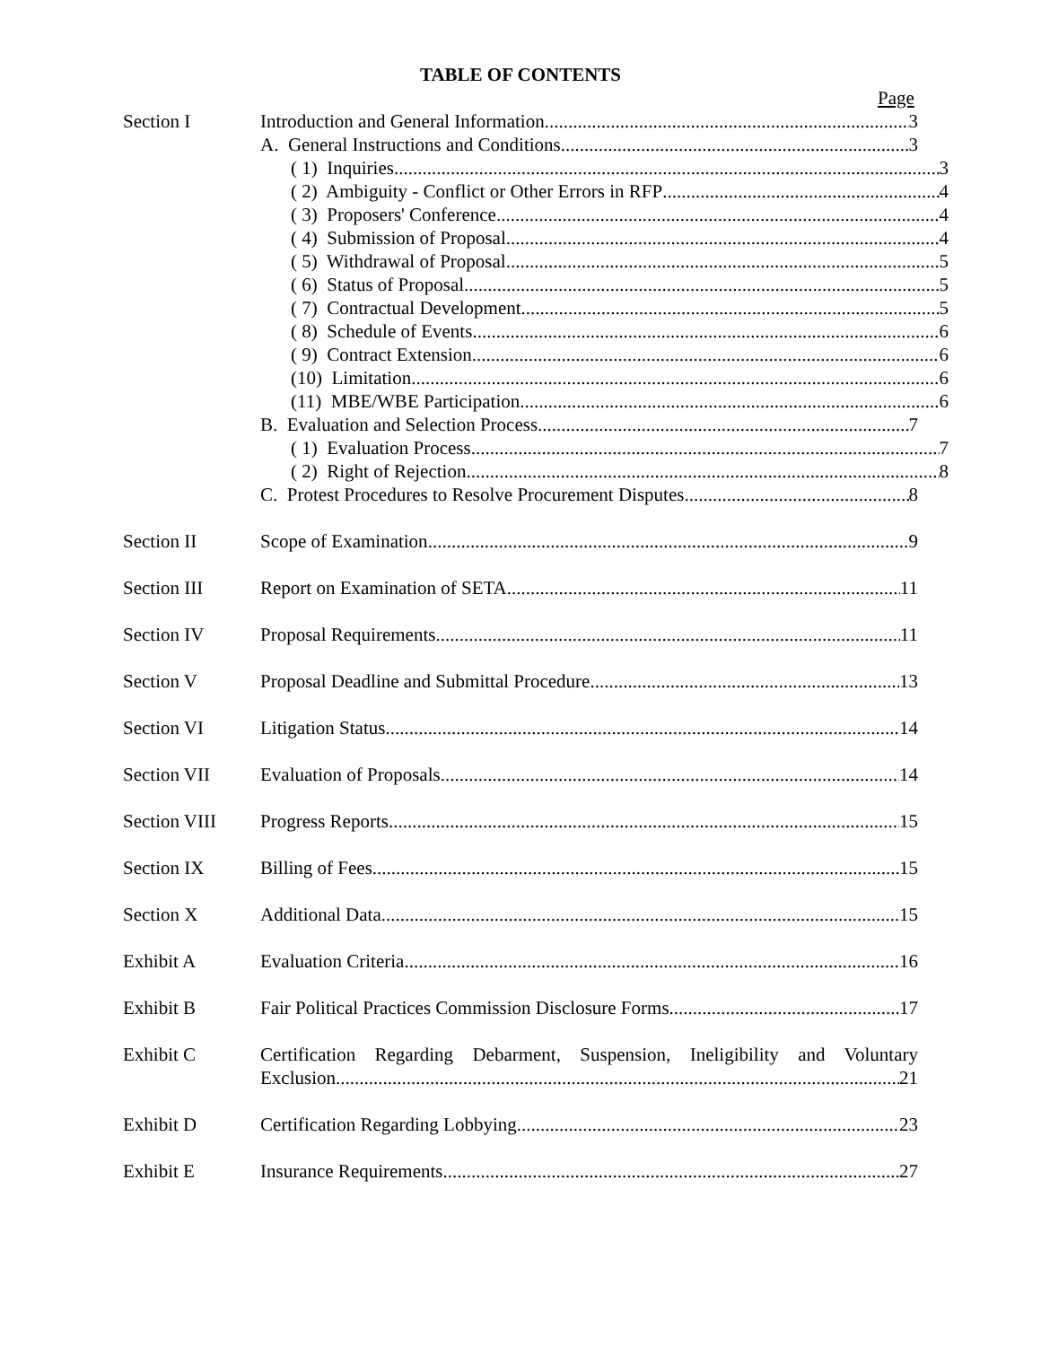TABLE OF CONTENTS
Page
Section I Introduction and General Information 3
A. General Instructions and Conditions 3
( 1) Inquiries 3
( 2) Ambiguity - Conflict or Other Errors in RFP 4
( 3) Proposers' Conference 4
( 4) Submission of Proposal 4
( 5) Withdrawal of Proposal 5
( 6) Status of Proposal 5
( 7) Contractual Development 5
( 8) Schedule of Events 6
( 9) Contract Extension 6
(10) Limitation 6
(11) MBE/WBE Participation 6
B. Evaluation and Selection Process 7
( 1) Evaluation Process 7
( 2) Right of Rejection 8
C. Protest Procedures to Resolve Procurement Disputes 8
Section II Scope of Examination 9
Section III Report on Examination of SETA 11
Section IV Proposal Requirements 11
Section V Proposal Deadline and Submittal Procedure 13
Section VI Litigation Status 14
Section VII Evaluation of Proposals 14
Section VIII Progress Reports 15
Section IX Billing of Fees 15
Section X Additional Data 15
Exhibit A Evaluation Criteria 16
Exhibit B Fair Political Practices Commission Disclosure Forms 17
Exhibit C Certification Regarding Debarment, Suspension, Ineligibility and Voluntary
Exclusion 21
Exhibit D Certification Regarding Lobbying 23
Exhibit E Insurance Requirements 27